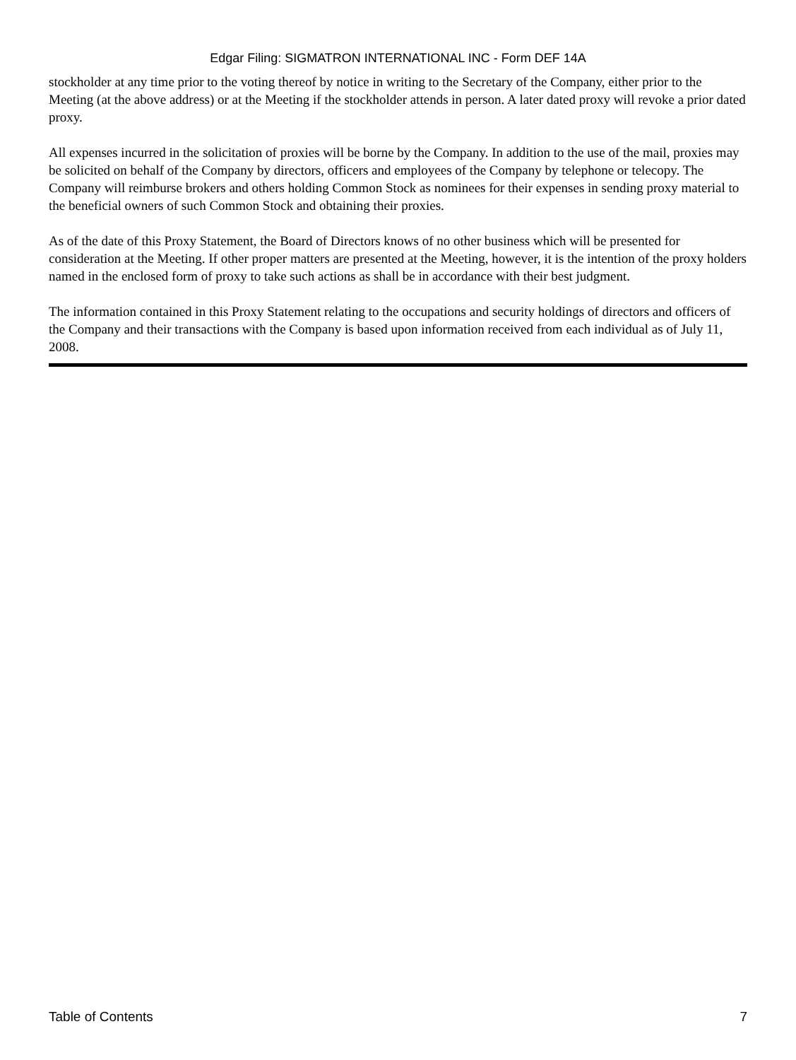Edgar Filing: SIGMATRON INTERNATIONAL INC - Form DEF 14A
stockholder at any time prior to the voting thereof by notice in writing to the Secretary of the Company, either prior to the Meeting (at the above address) or at the Meeting if the stockholder attends in person. A later dated proxy will revoke a prior dated proxy.
All expenses incurred in the solicitation of proxies will be borne by the Company. In addition to the use of the mail, proxies may be solicited on behalf of the Company by directors, officers and employees of the Company by telephone or telecopy. The Company will reimburse brokers and others holding Common Stock as nominees for their expenses in sending proxy material to the beneficial owners of such Common Stock and obtaining their proxies.
As of the date of this Proxy Statement, the Board of Directors knows of no other business which will be presented for consideration at the Meeting. If other proper matters are presented at the Meeting, however, it is the intention of the proxy holders named in the enclosed form of proxy to take such actions as shall be in accordance with their best judgment.
The information contained in this Proxy Statement relating to the occupations and security holdings of directors and officers of the Company and their transactions with the Company is based upon information received from each individual as of July 11, 2008.
Table of Contents 7